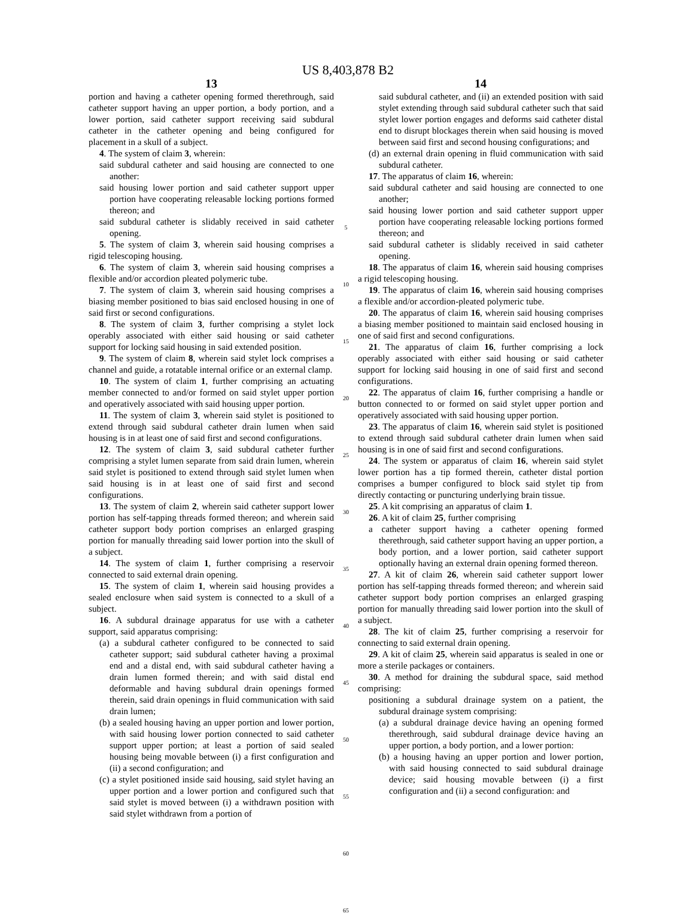US 8,403,878 B2
13
portion and having a catheter opening formed therethrough, said catheter support having an upper portion, a body portion, and a lower portion, said catheter support receiving said subdural catheter in the catheter opening and being configured for placement in a skull of a subject.
4. The system of claim 3, wherein:
said subdural catheter and said housing are connected to one another:
said housing lower portion and said catheter support upper portion have cooperating releasable locking portions formed thereon; and
said subdural catheter is slidably received in said catheter opening.
5. The system of claim 3, wherein said housing comprises a rigid telescoping housing.
6. The system of claim 3, wherein said housing comprises a flexible and/or accordion pleated polymeric tube.
7. The system of claim 3, wherein said housing comprises a biasing member positioned to bias said enclosed housing in one of said first or second configurations.
8. The system of claim 3, further comprising a stylet lock operably associated with either said housing or said catheter support for locking said housing in said extended position.
9. The system of claim 8, wherein said stylet lock comprises a channel and guide, a rotatable internal orifice or an external clamp.
10. The system of claim 1, further comprising an actuating member connected to and/or formed on said stylet upper portion and operatively associated with said housing upper portion.
11. The system of claim 3, wherein said stylet is positioned to extend through said subdural catheter drain lumen when said housing is in at least one of said first and second configurations.
12. The system of claim 3, said subdural catheter further comprising a stylet lumen separate from said drain lumen, wherein said stylet is positioned to extend through said stylet lumen when said housing is in at least one of said first and second configurations.
13. The system of claim 2, wherein said catheter support lower portion has self-tapping threads formed thereon; and wherein said catheter support body portion comprises an enlarged grasping portion for manually threading said lower portion into the skull of a subject.
14. The system of claim 1, further comprising a reservoir connected to said external drain opening.
15. The system of claim 1, wherein said housing provides a sealed enclosure when said system is connected to a skull of a subject.
16. A subdural drainage apparatus for use with a catheter support, said apparatus comprising:
(a) a subdural catheter configured to be connected to said catheter support; said subdural catheter having a proximal end and a distal end, with said subdural catheter having a drain lumen formed therein; and with said distal end deformable and having subdural drain openings formed therein, said drain openings in fluid communication with said drain lumen;
(b) a sealed housing having an upper portion and lower portion, with said housing lower portion connected to said catheter support upper portion; at least a portion of said sealed housing being movable between (i) a first configuration and (ii) a second configuration; and
(c) a stylet positioned inside said housing, said stylet having an upper portion and a lower portion and configured such that said stylet is moved between (i) a withdrawn position with said stylet withdrawn from a portion of
5
10
15
20
25
30
35
40
45
50
55
60
65
14
said subdural catheter, and (ii) an extended position with said stylet extending through said subdural catheter such that said stylet lower portion engages and deforms said catheter distal end to disrupt blockages therein when said housing is moved between said first and second housing configurations; and
(d) an external drain opening in fluid communication with said subdural catheter.
17. The apparatus of claim 16, wherein:
said subdural catheter and said housing are connected to one another;
said housing lower portion and said catheter support upper portion have cooperating releasable locking portions formed thereon; and
said subdural catheter is slidably received in said catheter opening.
18. The apparatus of claim 16, wherein said housing comprises a rigid telescoping housing.
19. The apparatus of claim 16, wherein said housing comprises a flexible and/or accordion-pleated polymeric tube.
20. The apparatus of claim 16, wherein said housing comprises a biasing member positioned to maintain said enclosed housing in one of said first and second configurations.
21. The apparatus of claim 16, further comprising a lock operably associated with either said housing or said catheter support for locking said housing in one of said first and second configurations.
22. The apparatus of claim 16, further comprising a handle or button connected to or formed on said stylet upper portion and operatively associated with said housing upper portion.
23. The apparatus of claim 16, wherein said stylet is positioned to extend through said subdural catheter drain lumen when said housing is in one of said first and second configurations.
24. The system or apparatus of claim 16, wherein said stylet lower portion has a tip formed therein, catheter distal portion comprises a bumper configured to block said stylet tip from directly contacting or puncturing underlying brain tissue.
25. A kit comprising an apparatus of claim 1.
26. A kit of claim 25, further comprising
a catheter support having a catheter opening formed therethrough, said catheter support having an upper portion, a body portion, and a lower portion, said catheter support optionally having an external drain opening formed thereon.
27. A kit of claim 26, wherein said catheter support lower portion has self-tapping threads formed thereon; and wherein said catheter support body portion comprises an enlarged grasping portion for manually threading said lower portion into the skull of a subject.
28. The kit of claim 25, further comprising a reservoir for connecting to said external drain opening.
29. A kit of claim 25, wherein said apparatus is sealed in one or more a sterile packages or containers.
30. A method for draining the subdural space, said method comprising:
positioning a subdural drainage system on a patient, the subdural drainage system comprising:
(a) a subdural drainage device having an opening formed therethrough, said subdural drainage device having an upper portion, a body portion, and a lower portion:
(b) a housing having an upper portion and lower portion, with said housing connected to said subdural drainage device; said housing movable between (i) a first configuration and (ii) a second configuration: and